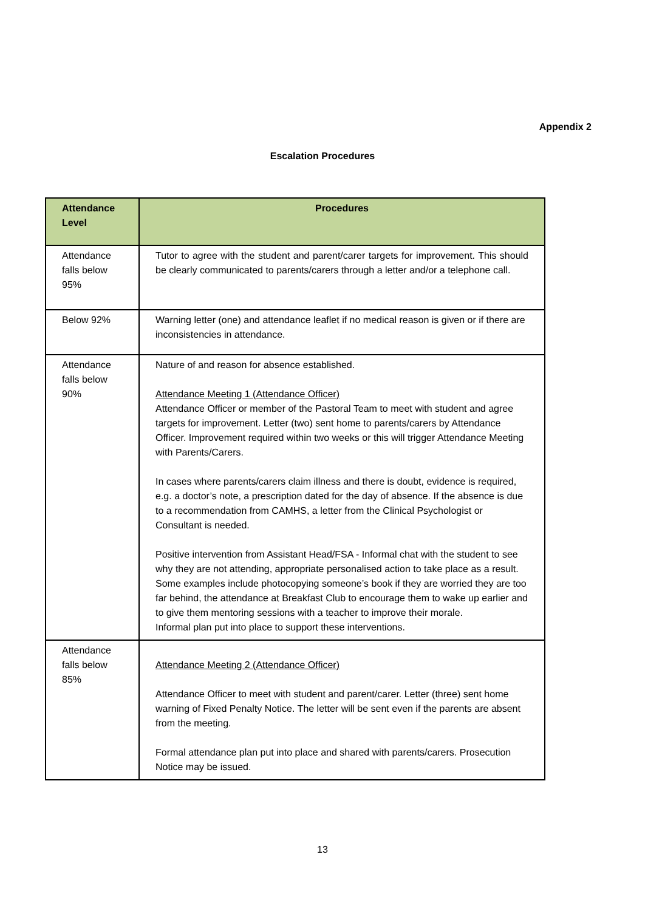Appendix 2
Escalation Procedures
| Attendance Level | Procedures |
| --- | --- |
| Attendance falls below 95% | Tutor to agree with the student and parent/carer targets for improvement. This should be clearly communicated to parents/carers through a letter and/or a telephone call. |
| Below 92% | Warning letter (one) and attendance leaflet if no medical reason is given or if there are inconsistencies in attendance. |
| Attendance falls below 90% | Nature of and reason for absence established. Attendance Meeting 1 (Attendance Officer) Attendance Officer or member of the Pastoral Team to meet with student and agree targets for improvement. Letter (two) sent home to parents/carers by Attendance Officer. Improvement required within two weeks or this will trigger Attendance Meeting with Parents/Carers. In cases where parents/carers claim illness and there is doubt, evidence is required, e.g. a doctor’s note, a prescription dated for the day of absence. If the absence is due to a recommendation from CAMHS, a letter from the Clinical Psychologist or Consultant is needed. Positive intervention from Assistant Head/FSA - Informal chat with the student to see why they are not attending, appropriate personalised action to take place as a result. Some examples include photocopying someone’s book if they are worried they are too far behind, the attendance at Breakfast Club to encourage them to wake up earlier and to give them mentoring sessions with a teacher to improve their morale. Informal plan put into place to support these interventions. |
| Attendance falls below 85% | Attendance Meeting 2 (Attendance Officer) Attendance Officer to meet with student and parent/carer. Letter (three) sent home warning of Fixed Penalty Notice. The letter will be sent even if the parents are absent from the meeting. Formal attendance plan put into place and shared with parents/carers. Prosecution Notice may be issued. |
13